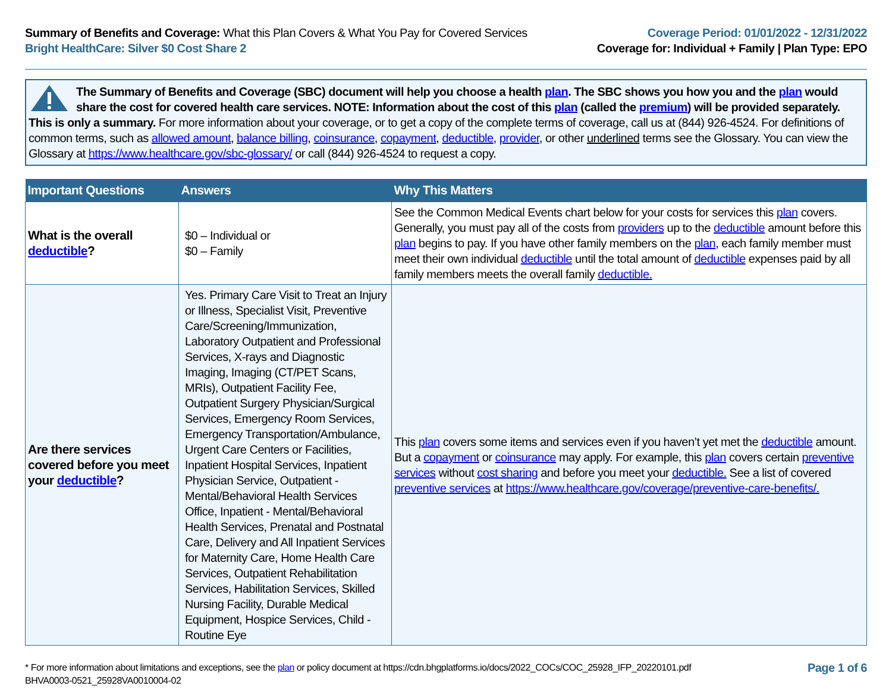Summary of Benefits and Coverage: What this Plan Covers & What You Pay for Covered Services
Bright HealthCare: Silver $0 Cost Share 2
Coverage Period: 01/01/2022 - 12/31/2022
Coverage for: Individual + Family | Plan Type: EPO
The Summary of Benefits and Coverage (SBC) document will help you choose a health plan. The SBC shows you how you and the plan would share the cost for covered health care services. NOTE: Information about the cost of this plan (called the premium) will be provided separately. This is only a summary. For more information about your coverage, or to get a copy of the complete terms of coverage, call us at (844) 926-4524. For definitions of common terms, such as allowed amount, balance billing, coinsurance, copayment, deductible, provider, or other underlined terms see the Glossary. You can view the Glossary at https://www.healthcare.gov/sbc-glossary/ or call (844) 926-4524 to request a copy.
| Important Questions | Answers | Why This Matters |
| --- | --- | --- |
| What is the overall deductible ? | $0 – Individual or $0 – Family | See the Common Medical Events chart below for your costs for services this plan covers. Generally, you must pay all of the costs from providers up to the deductible amount before this plan begins to pay. If you have other family members on the plan , each family member must meet their own individual deductible until the total amount of deductible expenses paid by all family members meets the overall family deductible. |
| Are there services covered before you meet your deductible ? | Yes. Primary Care Visit to Treat an Injury or Illness, Specialist Visit, Preventive Care/Screening/Immunization, Laboratory Outpatient and Professional Services, X-rays and Diagnostic Imaging, Imaging (CT/PET Scans, MRIs), Outpatient Facility Fee, Outpatient Surgery Physician/Surgical Services, Emergency Room Services, Emergency Transportation/Ambulance, Urgent Care Centers or Facilities, Inpatient Hospital Services, Inpatient Physician Service, Outpatient - Mental/Behavioral Health Services Office, Inpatient - Mental/Behavioral Health Services, Prenatal and Postnatal Care, Delivery and All Inpatient Services for Maternity Care, Home Health Care Services, Outpatient Rehabilitation Services, Habilitation Services, Skilled Nursing Facility, Durable Medical Equipment, Hospice Services, Child - Routine Eye | This plan covers some items and services even if you haven’t yet met the deductible amount. But a copayment or coinsurance may apply. For example, this plan covers certain preventive services without cost sharing and before you meet your deductible. See a list of covered preventive services at https://www.healthcare.gov/coverage/preventive-care-benefits/. |
* For more information about limitations and exceptions, see the plan or policy document at https://cdn.bhgplatforms.io/docs/2022_COCs/COC_25928_IFP_20220101.pdf
BHVA0003-0521_25928VA0010004-02
Page 1 of 6